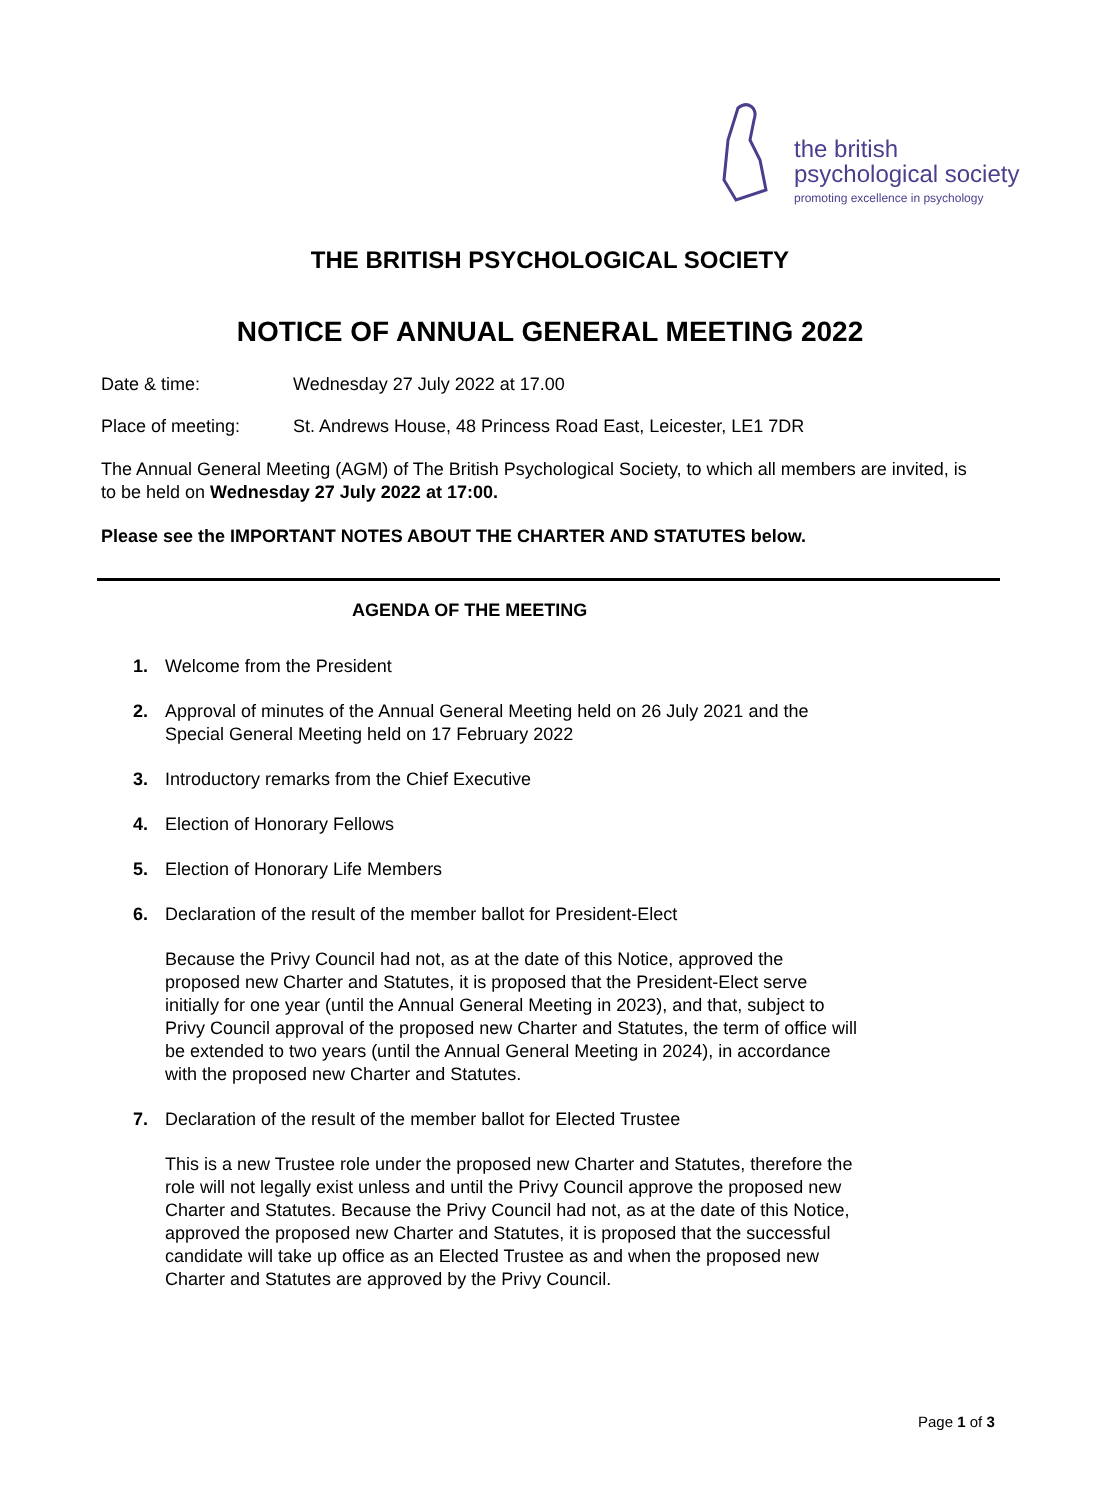the british
psychological society
promoting excellence in psychology
THE BRITISH PSYCHOLOGICAL SOCIETY
NOTICE OF ANNUAL GENERAL MEETING 2022
Date & time: Wednesday 27 July 2022 at 17.00
Place of meeting: St. Andrews House, 48 Princess Road East, Leicester, LE1 7DR
The Annual General Meeting (AGM) of The British Psychological Society, to which all members are invited, is to be held on Wednesday 27 July 2022 at 17:00.
Please see the IMPORTANT NOTES ABOUT THE CHARTER AND STATUTES below.
AGENDA OF THE MEETING
1. Welcome from the President
2. Approval of minutes of the Annual General Meeting held on 26 July 2021 and the Special General Meeting held on 17 February 2022
3. Introductory remarks from the Chief Executive
4. Election of Honorary Fellows
5. Election of Honorary Life Members
6. Declaration of the result of the member ballot for President-Elect
Because the Privy Council had not, as at the date of this Notice, approved the proposed new Charter and Statutes, it is proposed that the President-Elect serve initially for one year (until the Annual General Meeting in 2023), and that, subject to Privy Council approval of the proposed new Charter and Statutes, the term of office will be extended to two years (until the Annual General Meeting in 2024), in accordance with the proposed new Charter and Statutes.
7. Declaration of the result of the member ballot for Elected Trustee
This is a new Trustee role under the proposed new Charter and Statutes, therefore the role will not legally exist unless and until the Privy Council approve the proposed new Charter and Statutes. Because the Privy Council had not, as at the date of this Notice, approved the proposed new Charter and Statutes, it is proposed that the successful candidate will take up office as an Elected Trustee as and when the proposed new Charter and Statutes are approved by the Privy Council.
Page 1 of 3